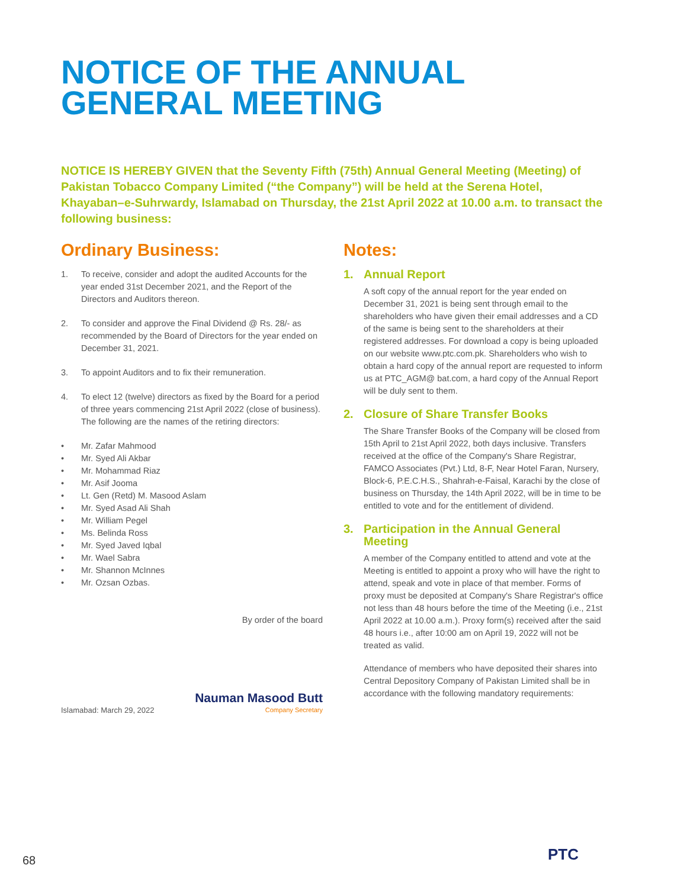NOTICE OF THE ANNUAL
GENERAL MEETING
NOTICE IS HEREBY GIVEN that the Seventy Fifth (75th) Annual General Meeting (Meeting) of Pakistan Tobacco Company Limited (“the Company”) will be held at the Serena Hotel, Khayaban–e-Suhrwardy, Islamabad on Thursday, the 21st April 2022 at 10.00 a.m. to transact the following business:
Ordinary Business:
1. To receive, consider and adopt the audited Accounts for the year ended 31st December 2021, and the Report of the Directors and Auditors thereon.
2. To consider and approve the Final Dividend @ Rs. 28/- as recommended by the Board of Directors for the year ended on December 31, 2021.
3. To appoint Auditors and to fix their remuneration.
4. To elect 12 (twelve) directors as fixed by the Board for a period of three years commencing 21st April 2022 (close of business). The following are the names of the retiring directors:
• Mr. Zafar Mahmood
• Mr. Syed Ali Akbar
• Mr. Mohammad Riaz
• Mr. Asif Jooma
• Lt. Gen (Retd) M. Masood Aslam
• Mr. Syed Asad Ali Shah
• Mr. William Pegel
• Ms. Belinda Ross
• Mr. Syed Javed Iqbal
• Mr. Wael Sabra
• Mr. Shannon McInnes
• Mr. Ozsan Ozbas.
By order of the board
Nauman Masood Butt
Islamabad: March 29, 2022 Company Secretary
Notes:
1. Annual Report
A soft copy of the annual report for the year ended on December 31, 2021 is being sent through email to the shareholders who have given their email addresses and a CD of the same is being sent to the shareholders at their registered addresses. For download a copy is being uploaded on our website www.ptc.com.pk. Shareholders who wish to obtain a hard copy of the annual report are requested to inform us at PTC_AGM@ bat.com, a hard copy of the Annual Report will be duly sent to them.
2. Closure of Share Transfer Books
The Share Transfer Books of the Company will be closed from 15th April to 21st April 2022, both days inclusive. Transfers received at the office of the Company's Share Registrar, FAMCO Associates (Pvt.) Ltd, 8-F, Near Hotel Faran, Nursery, Block-6, P.E.C.H.S., Shahrah-e-Faisal, Karachi by the close of business on Thursday, the 14th April 2022, will be in time to be entitled to vote and for the entitlement of dividend.
3. Participation in the Annual General Meeting
A member of the Company entitled to attend and vote at the Meeting is entitled to appoint a proxy who will have the right to attend, speak and vote in place of that member. Forms of proxy must be deposited at Company's Share Registrar's office not less than 48 hours before the time of the Meeting (i.e., 21st April 2022 at 10.00 a.m.). Proxy form(s) received after the said 48 hours i.e., after 10:00 am on April 19, 2022 will not be treated as valid.
Attendance of members who have deposited their shares into Central Depository Company of Pakistan Limited shall be in accordance with the following mandatory requirements:
68 PTC